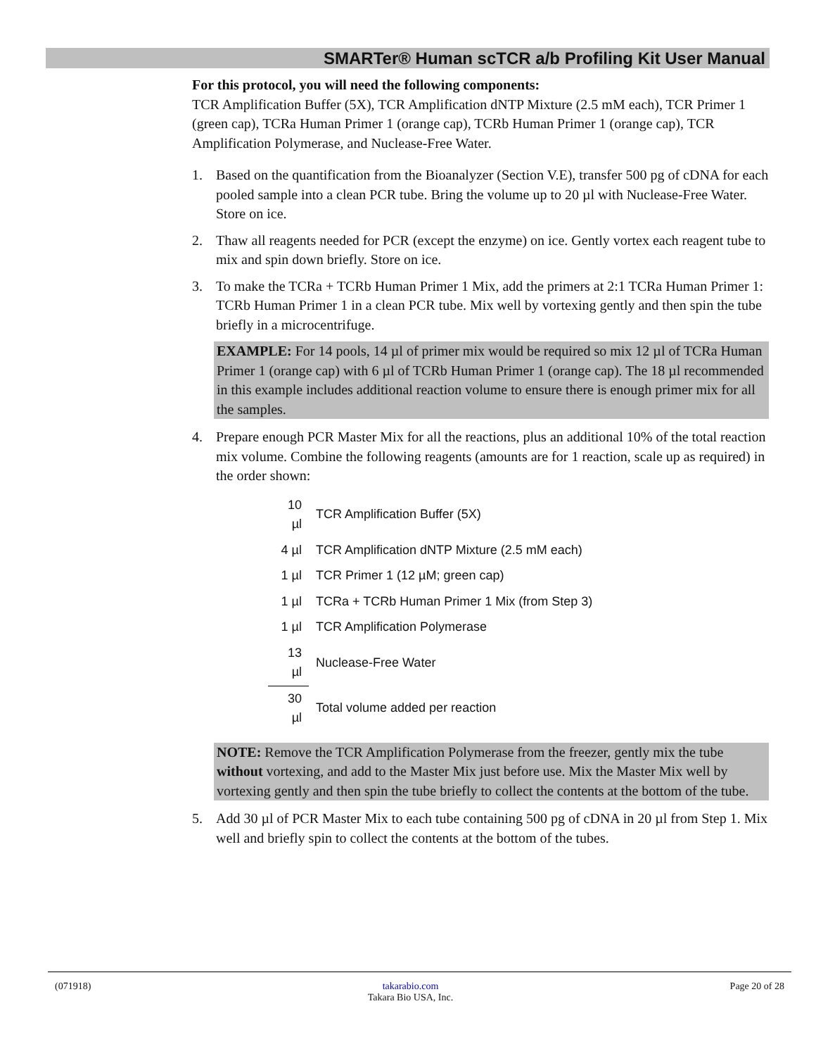SMARTer® Human scTCR a/b Profiling Kit User Manual
For this protocol, you will need the following components:
TCR Amplification Buffer (5X), TCR Amplification dNTP Mixture (2.5 mM each), TCR Primer 1 (green cap), TCRa Human Primer 1 (orange cap), TCRb Human Primer 1 (orange cap), TCR Amplification Polymerase, and Nuclease-Free Water.
1. Based on the quantification from the Bioanalyzer (Section V.E), transfer 500 pg of cDNA for each pooled sample into a clean PCR tube. Bring the volume up to 20 µl with Nuclease-Free Water. Store on ice.
2. Thaw all reagents needed for PCR (except the enzyme) on ice. Gently vortex each reagent tube to mix and spin down briefly. Store on ice.
3. To make the TCRa + TCRb Human Primer 1 Mix, add the primers at 2:1 TCRa Human Primer 1: TCRb Human Primer 1 in a clean PCR tube. Mix well by vortexing gently and then spin the tube briefly in a microcentrifuge.
EXAMPLE: For 14 pools, 14 µl of primer mix would be required so mix 12 µl of TCRa Human Primer 1 (orange cap) with 6 µl of TCRb Human Primer 1 (orange cap). The 18 µl recommended in this example includes additional reaction volume to ensure there is enough primer mix for all the samples.
4. Prepare enough PCR Master Mix for all the reactions, plus an additional 10% of the total reaction mix volume. Combine the following reagents (amounts are for 1 reaction, scale up as required) in the order shown:
| 10 µl | TCR Amplification Buffer (5X) |
| 4 µl | TCR Amplification dNTP Mixture (2.5 mM each) |
| 1 µl | TCR Primer 1 (12 µM; green cap) |
| 1 µl | TCRa + TCRb Human Primer 1 Mix (from Step 3) |
| 1 µl | TCR Amplification Polymerase |
| 13 µl | Nuclease-Free Water |
| 30 µl | Total volume added per reaction |
NOTE: Remove the TCR Amplification Polymerase from the freezer, gently mix the tube without vortexing, and add to the Master Mix just before use. Mix the Master Mix well by vortexing gently and then spin the tube briefly to collect the contents at the bottom of the tube.
5. Add 30 µl of PCR Master Mix to each tube containing 500 pg of cDNA in 20 µl from Step 1. Mix well and briefly spin to collect the contents at the bottom of the tubes.
(071918) takarabio.com
Takara Bio USA, Inc. Page 20 of 28